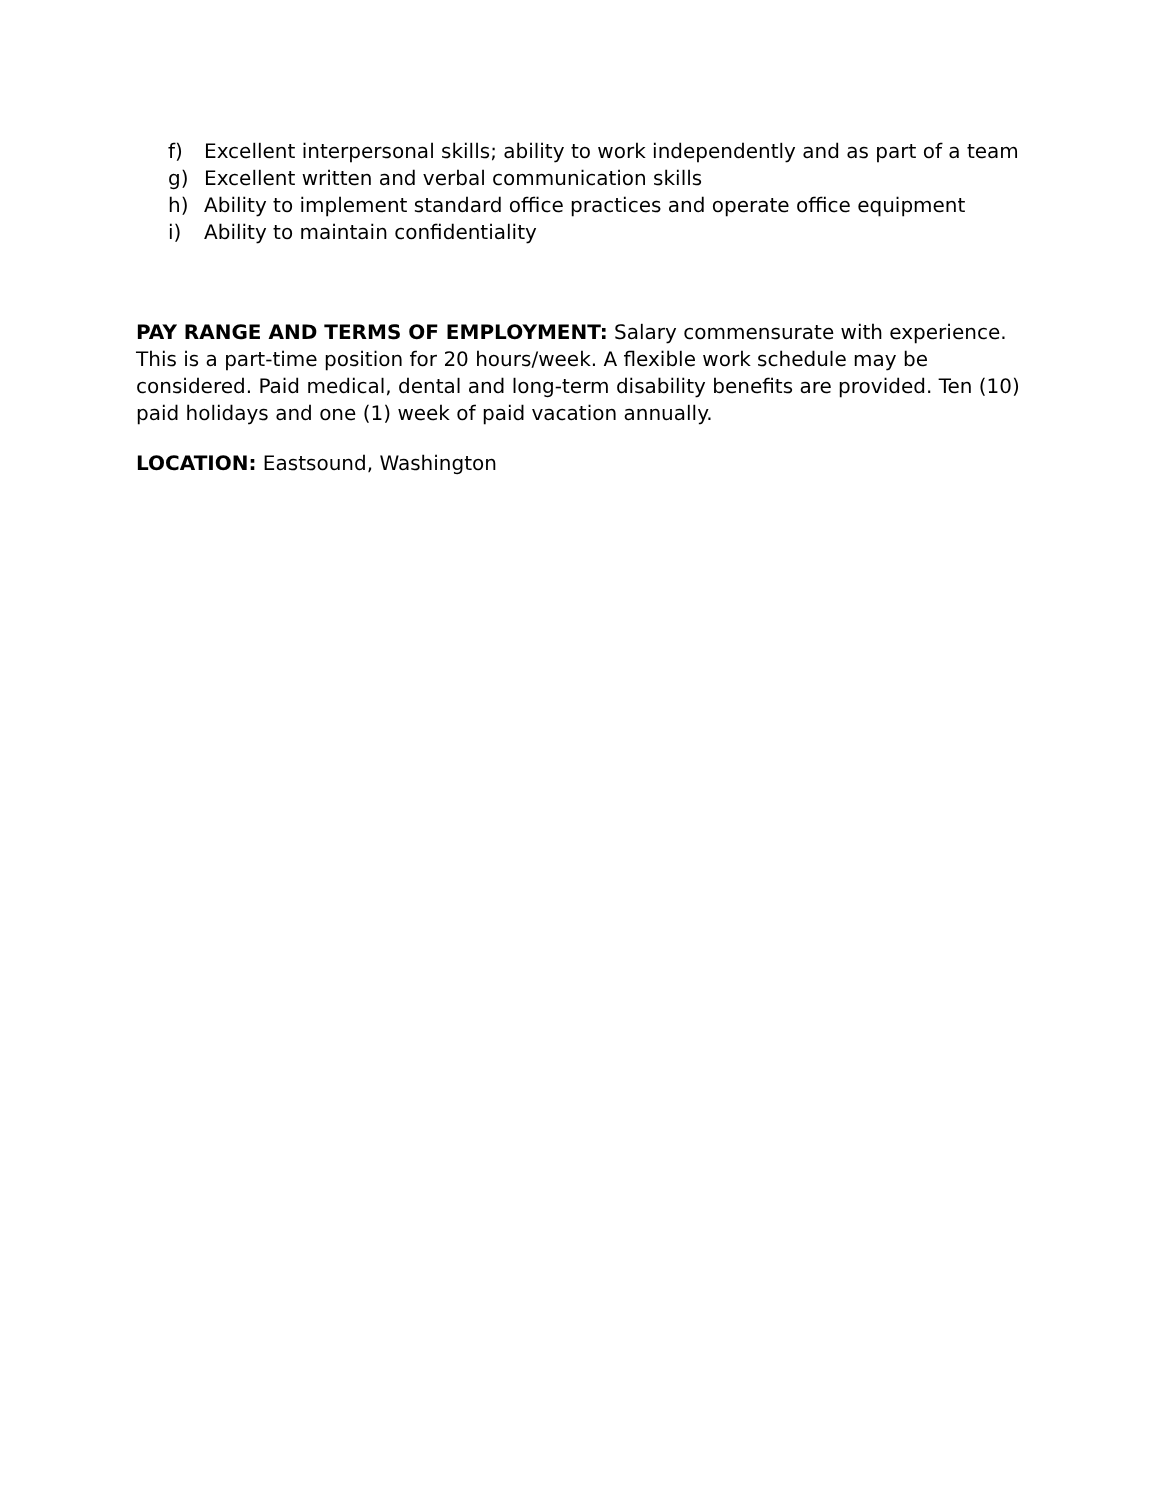f) Excellent interpersonal skills; ability to work independently and as part of a team
g) Excellent written and verbal communication skills
h) Ability to implement standard office practices and operate office equipment
i) Ability to maintain confidentiality
PAY RANGE AND TERMS OF EMPLOYMENT: Salary commensurate with experience. This is a part-time position for 20 hours/week. A flexible work schedule may be considered. Paid medical, dental and long-term disability benefits are provided. Ten (10) paid holidays and one (1) week of paid vacation annually.
LOCATION: Eastsound, Washington